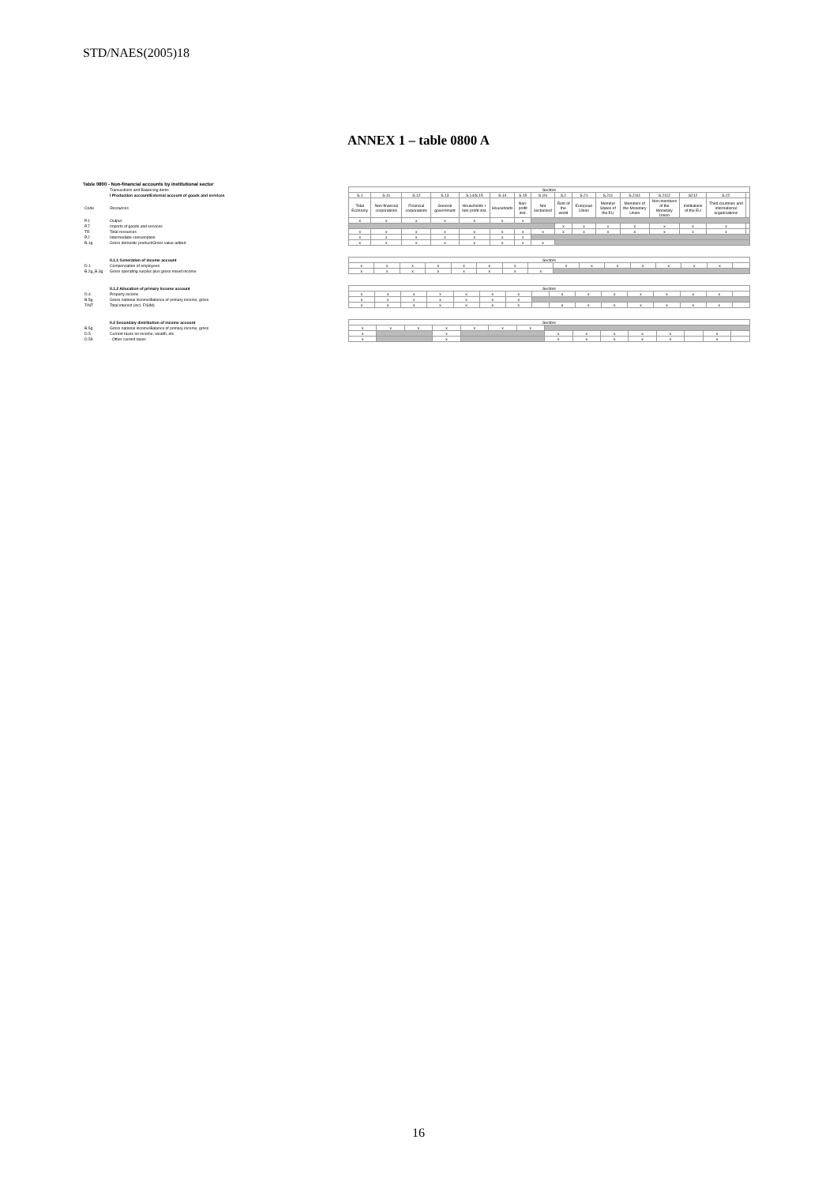STD/NAES(2005)18
ANNEX 1 – table 0800 A
Table 0800 - Non-financial accounts by institutional sector
| | Transactions and Balancing items | Sectors | | | | | | | | | | | | | | | |
| | I Production account/External account of goods and services | S.1 | S.11 | S.12 | S.13 | S.14/S.15 | S.14 | S.15 | S.1N | S.2 | S.21 | S.211 | S.2111 | S.2112 | S212 | S.22 | |
| Code | Resources | Total Economy | Non-financial corporations | Financial corporations | General government | Households + non-profit inst. | Households | Non-profit inst. | Not sectorized | Rest of the world | European Union | Member States of the EU | Members of the Monetary Union | Non-members of the Monetary Union | Institutions of the EU | Third countries and international organisations | |
| P.1 | Output | x | x | x | x | x | x | x | | | | | | | | | |
| P.7 | Imports of goods and services | | | | | | | | | x | x | x | x | x | x | x | |
| TR | Total resources | x | x | x | x | x | x | x | x | x | x | x | x | x | x | x | |
| P.2 | Intermediate consumption | x | x | x | x | x | x | x | | | | | | | | | |
| B.1g | Gross domestic product/Gross value added | x | x | x | x | x | x | x | x | | | | | | | | |
| | II.1.1 Generation of income account | Sectors | | | | | | | | | | | | | | | |
| D.1 | Compensation of employees | x | x | x | x | x | x | x | | x | x | x | x | x | x | x | |
| B.2g_B.3g | Gross operating surplus plus gross mixed income | x | x | x | x | x | x | x | x | | | | | | | | |
| | II.1.2 Allocation of primary income account | Sectors | | | | | | | | | | | | | | | |
| D.4 | Property income | x | x | x | x | x | x | x | | x | x | x | x | x | x | x | |
| B.5g | Gross national income/Balance of primary income, gross | x | x | x | x | x | x | x | | | | | | | | | |
| TINT | Total interest (incl. FISIM) | x | x | x | x | x | x | x | | x | x | x | x | x | x | x | |
| | II.2 Secondary distribution of income account | Sectors | | | | | | | | | | | | | | | |
| B.5g | Gross national income/Balance of primary income, gross | x | x | x | x | x | x | x | | | | | | | | | |
| D.5 | Current taxes on income, wealth, etc. | x | | | x | | | | | x | x | x | x | x | | x | |
| D.59 | - Other current taxes | x | | | x | | | | | x | x | x | x | x | | x | |
16